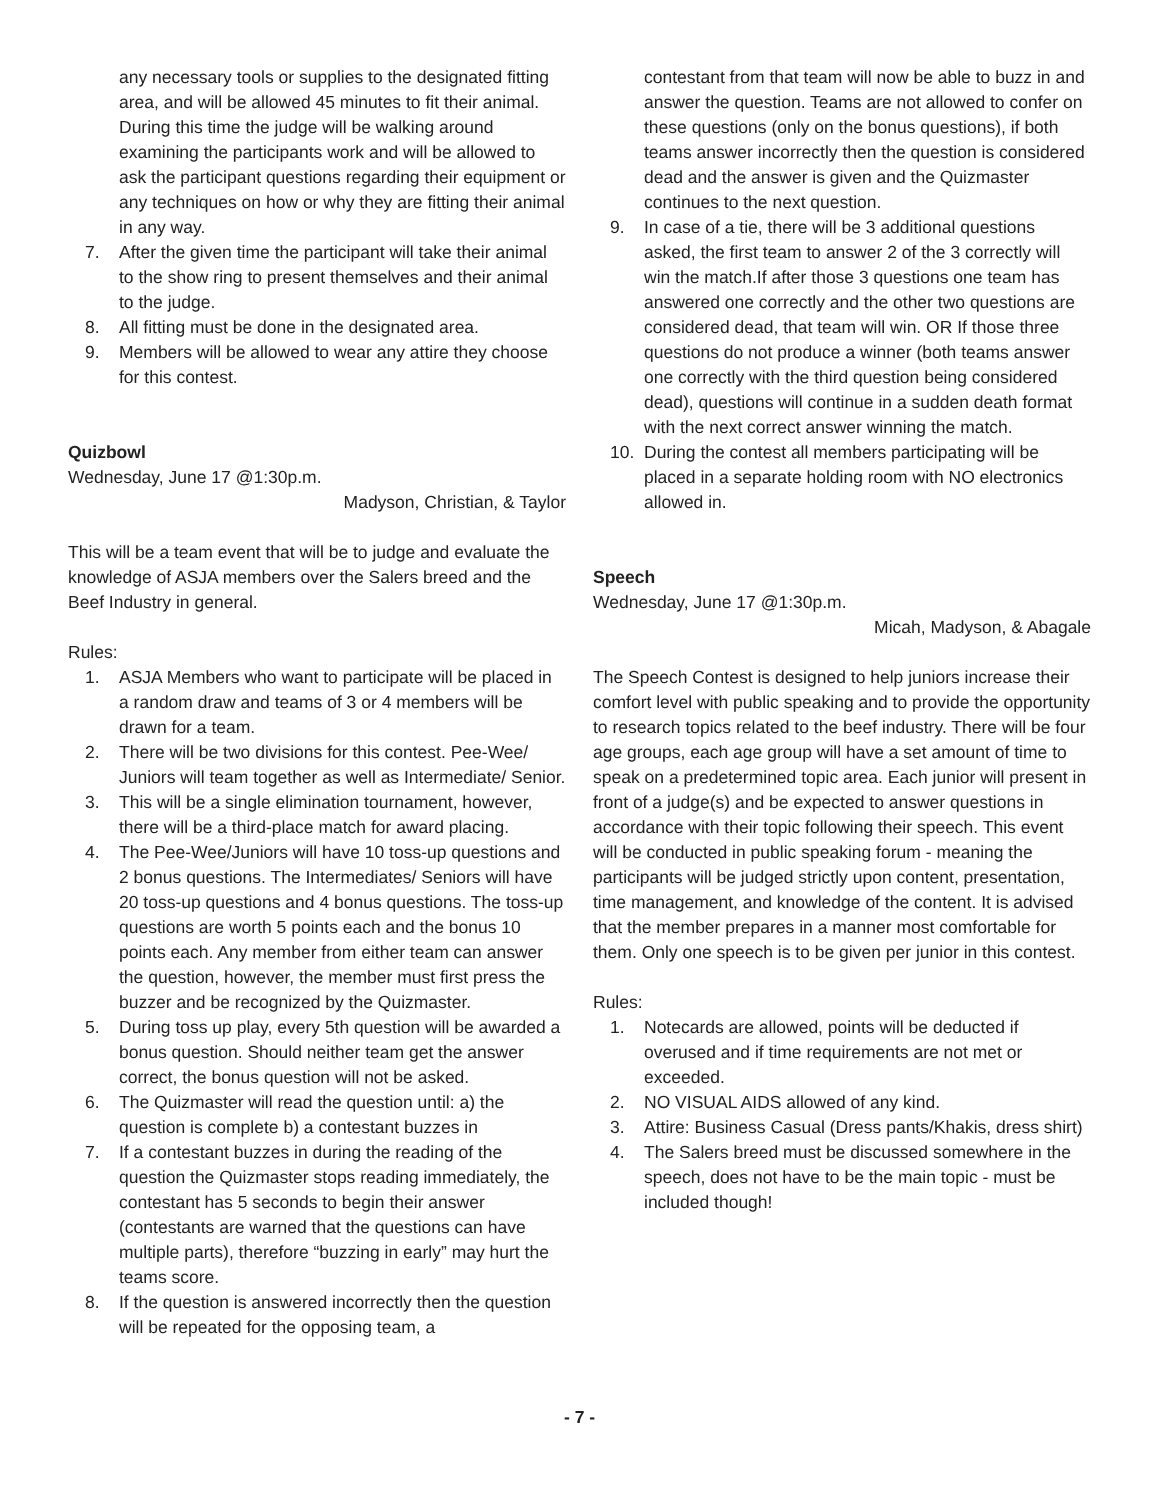any necessary tools or supplies to the designated fitting area, and will be allowed 45 minutes to fit their animal. During this time the judge will be walking around examining the participants work and will be allowed to ask the participant questions regarding their equipment or any techniques on how or why they are fitting their animal in any way.
7. After the given time the participant will take their animal to the show ring to present themselves and their animal to the judge.
8. All fitting must be done in the designated area.
9. Members will be allowed to wear any attire they choose for this contest.
Quizbowl
Wednesday, June 17 @1:30p.m.
Madyson, Christian, & Taylor
This will be a team event that will be to judge and evaluate the knowledge of ASJA members over the Salers breed and the Beef Industry in general.
Rules:
1. ASJA Members who want to participate will be placed in a random draw and teams of 3 or 4 members will be drawn for a team.
2. There will be two divisions for this contest. Pee-Wee/ Juniors will team together as well as Intermediate/ Senior.
3. This will be a single elimination tournament, however, there will be a third-place match for award placing.
4. The Pee-Wee/Juniors will have 10 toss-up questions and 2 bonus questions. The Intermediates/ Seniors will have 20 toss-up questions and 4 bonus questions. The toss-up questions are worth 5 points each and the bonus 10 points each. Any member from either team can answer the question, however, the member must first press the buzzer and be recognized by the Quizmaster.
5. During toss up play, every 5th question will be awarded a bonus question. Should neither team get the answer correct, the bonus question will not be asked.
6. The Quizmaster will read the question until: a) the question is complete b) a contestant buzzes in
7. If a contestant buzzes in during the reading of the question the Quizmaster stops reading immediately, the contestant has 5 seconds to begin their answer (contestants are warned that the questions can have multiple parts), therefore “buzzing in early” may hurt the teams score.
8. If the question is answered incorrectly then the question will be repeated for the opposing team, a
contestant from that team will now be able to buzz in and answer the question. Teams are not allowed to confer on these questions (only on the bonus questions), if both teams answer incorrectly then the question is considered dead and the answer is given and the Quizmaster continues to the next question.
9. In case of a tie, there will be 3 additional questions asked, the first team to answer 2 of the 3 correctly will win the match.If after those 3 questions one team has answered one correctly and the other two questions are considered dead, that team will win. OR If those three questions do not produce a winner (both teams answer one correctly with the third question being considered dead), questions will continue in a sudden death format with the next correct answer winning the match.
10. During the contest all members participating will be placed in a separate holding room with NO electronics allowed in.
Speech
Wednesday, June 17 @1:30p.m.
Micah, Madyson, & Abagale
The Speech Contest is designed to help juniors increase their comfort level with public speaking and to provide the opportunity to research topics related to the beef industry. There will be four age groups, each age group will have a set amount of time to speak on a predetermined topic area. Each junior will present in front of a judge(s) and be expected to answer questions in accordance with their topic following their speech. This event will be conducted in public speaking forum - meaning the participants will be judged strictly upon content, presentation, time management, and knowledge of the content. It is advised that the member prepares in a manner most comfortable for them. Only one speech is to be given per junior in this contest.
Rules:
1. Notecards are allowed, points will be deducted if overused and if time requirements are not met or exceeded.
2. NO VISUAL AIDS allowed of any kind.
3. Attire: Business Casual (Dress pants/Khakis, dress shirt)
4. The Salers breed must be discussed somewhere in the speech, does not have to be the main topic - must be included though!
- 7 -